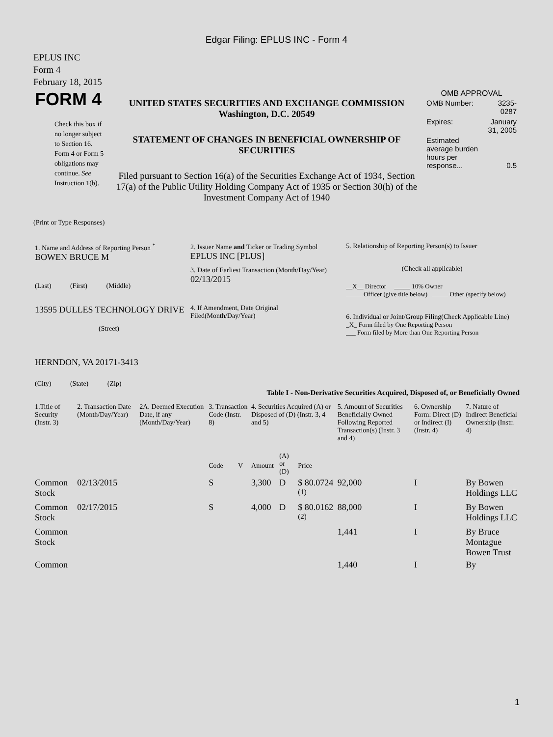Edgar Filing: EPLUS INC - Form 4
EPLUS INC
Form 4
February 18, 2015
| FORM 4 Check this box if no longer subject to Section 16. Form 4 or Form 5 obligations may continue. See Instruction 1(b). | UNITED STATES SECURITIES AND EXCHANGE COMMISSION Washington, D.C. 20549 STATEMENT OF CHANGES IN BENEFICIAL OWNERSHIP OF SECURITIES Filed pursuant to Section 16(a) of the Securities Exchange Act of 1934, Section 17(a) of the Public Utility Holding Company Act of 1935 or Section 30(h) of the Investment Company Act of 1940 | OMB APPROVAL / OMB Number: / 3235-0287 / / Expires: / January 31, 2005 / / Estimated average burden hours per response... / 0.5 / |
(Print or Type Responses)
| 1. Name and Address of Reporting Person <sup>*</sup> BOWEN BRUCE M (Last) (First) (Middle) 13595 DULLES TECHNOLOGY DRIVE (Street) HERNDON, VA 20171-3413 (City) (State) (Zip) | 2. Issuer Name and Ticker or Trading Symbol EPLUS INC [PLUS] 3. Date of Earliest Transaction (Month/Day/Year) 02/13/2015 4. If Amendment, Date Original Filed(Month/Day/Year) | 5. Relationship of Reporting Person(s) to Issuer (Check all applicable) __X__ Director _____ 10% Owner _____ Officer (give title below) _____ Other (specify below) 6. Individual or Joint/Group Filing(Check Applicable Line) _X_ Form filed by One Reporting Person ___ Form filed by More than One Reporting Person |
Table I - Non-Derivative Securities Acquired, Disposed of, or Beneficially Owned
| 1.Title of Security (Instr. 3) | 2. Transaction Date (Month/Day/Year) | 2A. Deemed Execution Date, if any (Month/Day/Year) | 3. Transaction Code (Instr. 8) | | 4. Securities Acquired (A) or Disposed of (D) (Instr. 3, 4 and 5) | | | 5. Amount of Securities Beneficially Owned Following Reported Transaction(s) (Instr. 3 and 4) | 6. Ownership Form: Direct (D) or Indirect (I) (Instr. 4) | 7. Nature of Indirect Beneficial Ownership (Instr. 4) |
| --- | --- | --- | --- | --- | --- | --- | --- | --- | --- | --- |
| | | | Code | V | Amount | (A) or (D) | Price | | | |
| Common Stock | 02/13/2015 | | S | | 3,300 | D | $ 80.0724 <sup>(1)</sup> | 92,000 | I | By Bowen Holdings LLC |
| Common Stock | 02/17/2015 | | S | | 4,000 | D | $ 80.0162 <sup>(2)</sup> | 88,000 | I | By Bowen Holdings LLC |
| Common Stock | | | | | | | | 1,441 | I | By Bruce Montague Bowen Trust |
| Common | | | | | | | | 1,440 | I | By |
1